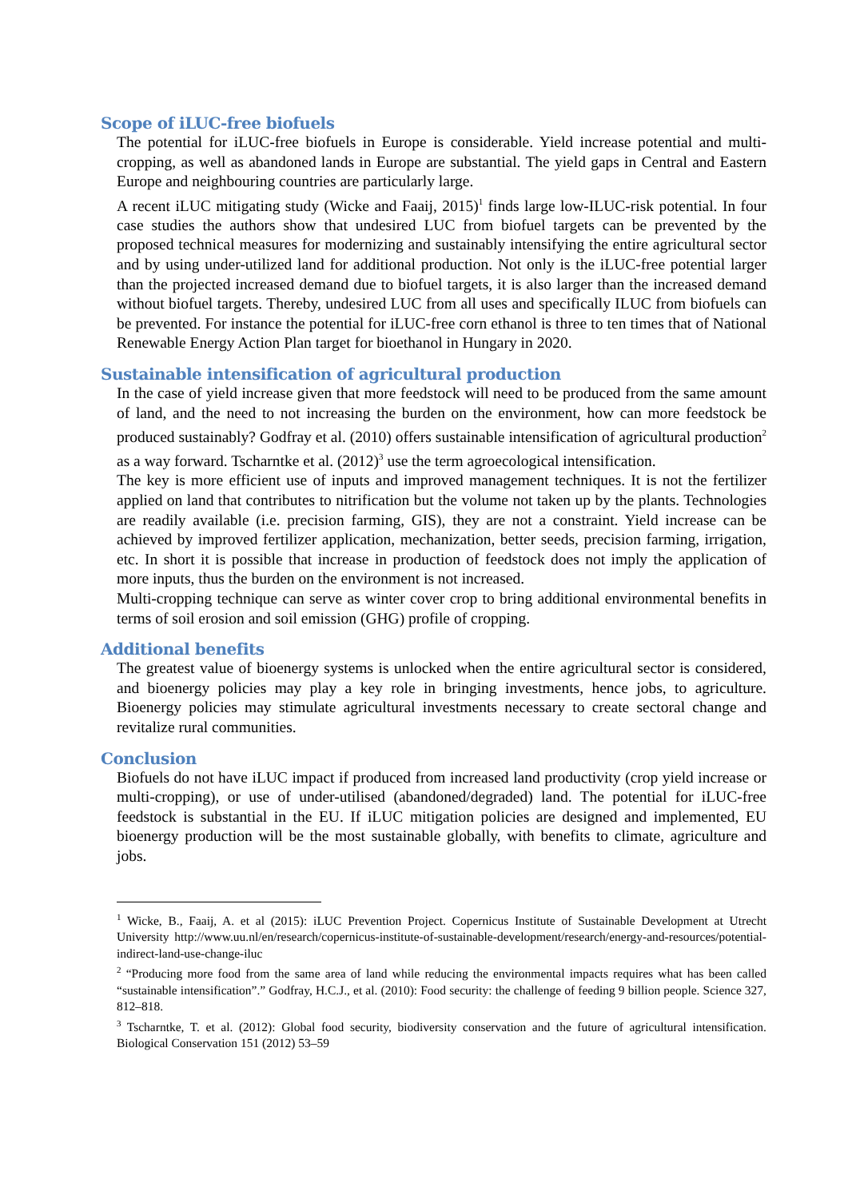Scope of iLUC-free biofuels
The potential for iLUC-free biofuels in Europe is considerable. Yield increase potential and multi-cropping, as well as abandoned lands in Europe are substantial. The yield gaps in Central and Eastern Europe and neighbouring countries are particularly large.
A recent iLUC mitigating study (Wicke and Faaij, 2015)<sup>1</sup> finds large low-ILUC-risk potential. In four case studies the authors show that undesired LUC from biofuel targets can be prevented by the proposed technical measures for modernizing and sustainably intensifying the entire agricultural sector and by using under-utilized land for additional production. Not only is the iLUC-free potential larger than the projected increased demand due to biofuel targets, it is also larger than the increased demand without biofuel targets. Thereby, undesired LUC from all uses and specifically ILUC from biofuels can be prevented. For instance the potential for iLUC-free corn ethanol is three to ten times that of National Renewable Energy Action Plan target for bioethanol in Hungary in 2020.
Sustainable intensification of agricultural production
In the case of yield increase given that more feedstock will need to be produced from the same amount of land, and the need to not increasing the burden on the environment, how can more feedstock be produced sustainably? Godfray et al. (2010) offers sustainable intensification of agricultural production<sup>2</sup> as a way forward. Tscharntke et al. (2012)<sup>3</sup> use the term agroecological intensification.
The key is more efficient use of inputs and improved management techniques. It is not the fertilizer applied on land that contributes to nitrification but the volume not taken up by the plants. Technologies are readily available (i.e. precision farming, GIS), they are not a constraint. Yield increase can be achieved by improved fertilizer application, mechanization, better seeds, precision farming, irrigation, etc. In short it is possible that increase in production of feedstock does not imply the application of more inputs, thus the burden on the environment is not increased.
Multi-cropping technique can serve as winter cover crop to bring additional environmental benefits in terms of soil erosion and soil emission (GHG) profile of cropping.
Additional benefits
The greatest value of bioenergy systems is unlocked when the entire agricultural sector is considered, and bioenergy policies may play a key role in bringing investments, hence jobs, to agriculture. Bioenergy policies may stimulate agricultural investments necessary to create sectoral change and revitalize rural communities.
Conclusion
Biofuels do not have iLUC impact if produced from increased land productivity (crop yield increase or multi-cropping), or use of under-utilised (abandoned/degraded) land. The potential for iLUC-free feedstock is substantial in the EU. If iLUC mitigation policies are designed and implemented, EU bioenergy production will be the most sustainable globally, with benefits to climate, agriculture and jobs.
<sup>1</sup> Wicke, B., Faaij, A. et al (2015): iLUC Prevention Project. Copernicus Institute of Sustainable Development at Utrecht University http://www.uu.nl/en/research/copernicus-institute-of-sustainable-development/research/energy-and-resources/potential-indirect-land-use-change-iluc
<sup>2</sup> “Producing more food from the same area of land while reducing the environmental impacts requires what has been called “sustainable intensification”.” Godfray, H.C.J., et al. (2010): Food security: the challenge of feeding 9 billion people. Science 327, 812–818.
<sup>3</sup> Tscharntke, T. et al. (2012): Global food security, biodiversity conservation and the future of agricultural intensification. Biological Conservation 151 (2012) 53–59